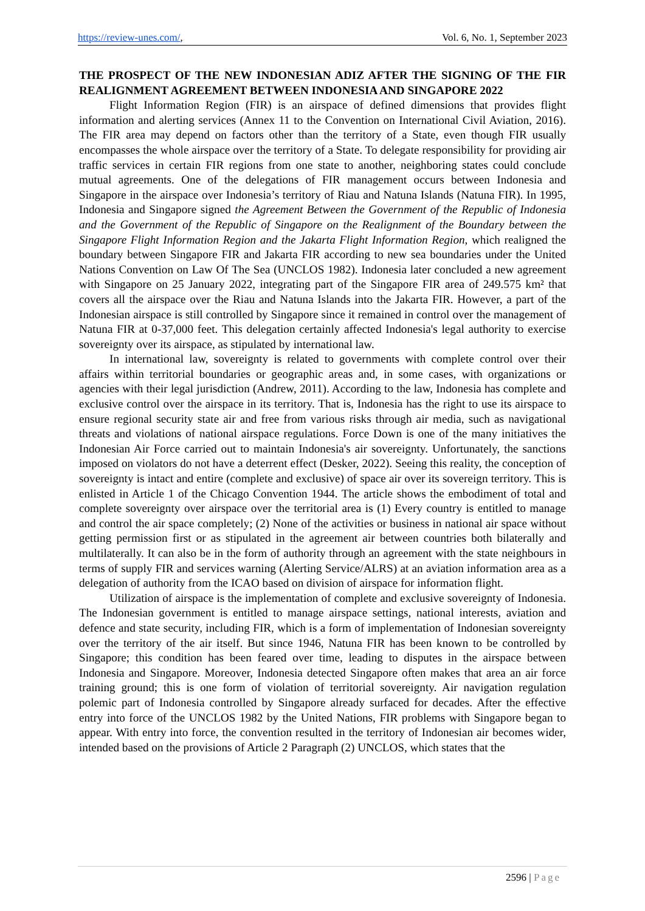https://review-unes.com/, Vol. 6, No. 1, September 2023
THE PROSPECT OF THE NEW INDONESIAN ADIZ AFTER THE SIGNING OF THE FIR REALIGNMENT AGREEMENT BETWEEN INDONESIA AND SINGAPORE 2022
Flight Information Region (FIR) is an airspace of defined dimensions that provides flight information and alerting services (Annex 11 to the Convention on International Civil Aviation, 2016). The FIR area may depend on factors other than the territory of a State, even though FIR usually encompasses the whole airspace over the territory of a State. To delegate responsibility for providing air traffic services in certain FIR regions from one state to another, neighboring states could conclude mutual agreements. One of the delegations of FIR management occurs between Indonesia and Singapore in the airspace over Indonesia’s territory of Riau and Natuna Islands (Natuna FIR). In 1995, Indonesia and Singapore signed the Agreement Between the Government of the Republic of Indonesia and the Government of the Republic of Singapore on the Realignment of the Boundary between the Singapore Flight Information Region and the Jakarta Flight Information Region, which realigned the boundary between Singapore FIR and Jakarta FIR according to new sea boundaries under the United Nations Convention on Law Of The Sea (UNCLOS 1982). Indonesia later concluded a new agreement with Singapore on 25 January 2022, integrating part of the Singapore FIR area of 249.575 km² that covers all the airspace over the Riau and Natuna Islands into the Jakarta FIR. However, a part of the Indonesian airspace is still controlled by Singapore since it remained in control over the management of Natuna FIR at 0-37,000 feet. This delegation certainly affected Indonesia's legal authority to exercise sovereignty over its airspace, as stipulated by international law.
In international law, sovereignty is related to governments with complete control over their affairs within territorial boundaries or geographic areas and, in some cases, with organizations or agencies with their legal jurisdiction (Andrew, 2011). According to the law, Indonesia has complete and exclusive control over the airspace in its territory. That is, Indonesia has the right to use its airspace to ensure regional security state air and free from various risks through air media, such as navigational threats and violations of national airspace regulations. Force Down is one of the many initiatives the Indonesian Air Force carried out to maintain Indonesia's air sovereignty. Unfortunately, the sanctions imposed on violators do not have a deterrent effect (Desker, 2022). Seeing this reality, the conception of sovereignty is intact and entire (complete and exclusive) of space air over its sovereign territory. This is enlisted in Article 1 of the Chicago Convention 1944. The article shows the embodiment of total and complete sovereignty over airspace over the territorial area is (1) Every country is entitled to manage and control the air space completely; (2) None of the activities or business in national air space without getting permission first or as stipulated in the agreement air between countries both bilaterally and multilaterally. It can also be in the form of authority through an agreement with the state neighbours in terms of supply FIR and services warning (Alerting Service/ALRS) at an aviation information area as a delegation of authority from the ICAO based on division of airspace for information flight.
Utilization of airspace is the implementation of complete and exclusive sovereignty of Indonesia. The Indonesian government is entitled to manage airspace settings, national interests, aviation and defence and state security, including FIR, which is a form of implementation of Indonesian sovereignty over the territory of the air itself. But since 1946, Natuna FIR has been known to be controlled by Singapore; this condition has been feared over time, leading to disputes in the airspace between Indonesia and Singapore. Moreover, Indonesia detected Singapore often makes that area an air force training ground; this is one form of violation of territorial sovereignty. Air navigation regulation polemic part of Indonesia controlled by Singapore already surfaced for decades. After the effective entry into force of the UNCLOS 1982 by the United Nations, FIR problems with Singapore began to appear. With entry into force, the convention resulted in the territory of Indonesian air becomes wider, intended based on the provisions of Article 2 Paragraph (2) UNCLOS, which states that the
2596 | Page